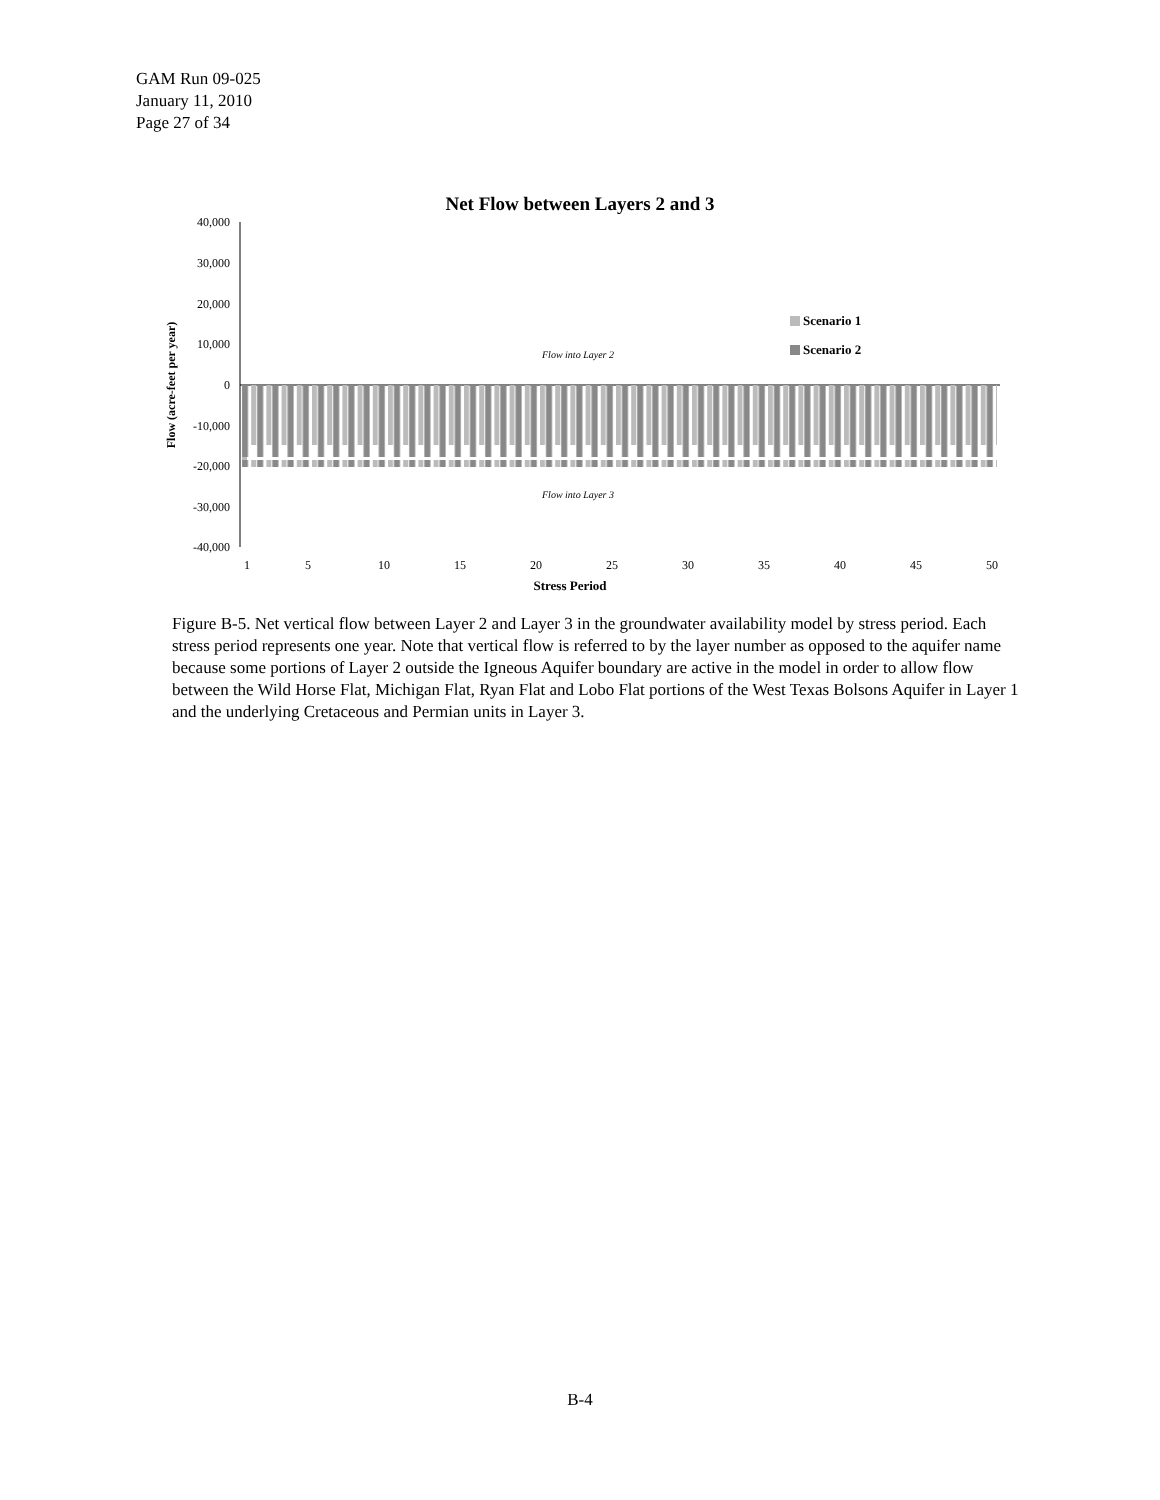GAM Run 09-025
January 11, 2010
Page 27 of 34
Net Flow between Layers 2 and 3
40,000
30,000
20,000
10,000
0
-10,000
-20,000
-30,000
-40,000
Flow (acre-feet per year)
Flow into Layer 2
Flow into Layer 3
Scenario 1
Scenario 2
1
5
10
15
20
25
30
35
40
45
50
Stress Period
Figure B-5. Net vertical flow between Layer 2 and Layer 3 in the groundwater availability model by stress period. Each stress period represents one year. Note that vertical flow is referred to by the layer number as opposed to the aquifer name because some portions of Layer 2 outside the Igneous Aquifer boundary are active in the model in order to allow flow between the Wild Horse Flat, Michigan Flat, Ryan Flat and Lobo Flat portions of the West Texas Bolsons Aquifer in Layer 1 and the underlying Cretaceous and Permian units in Layer 3.
B-4